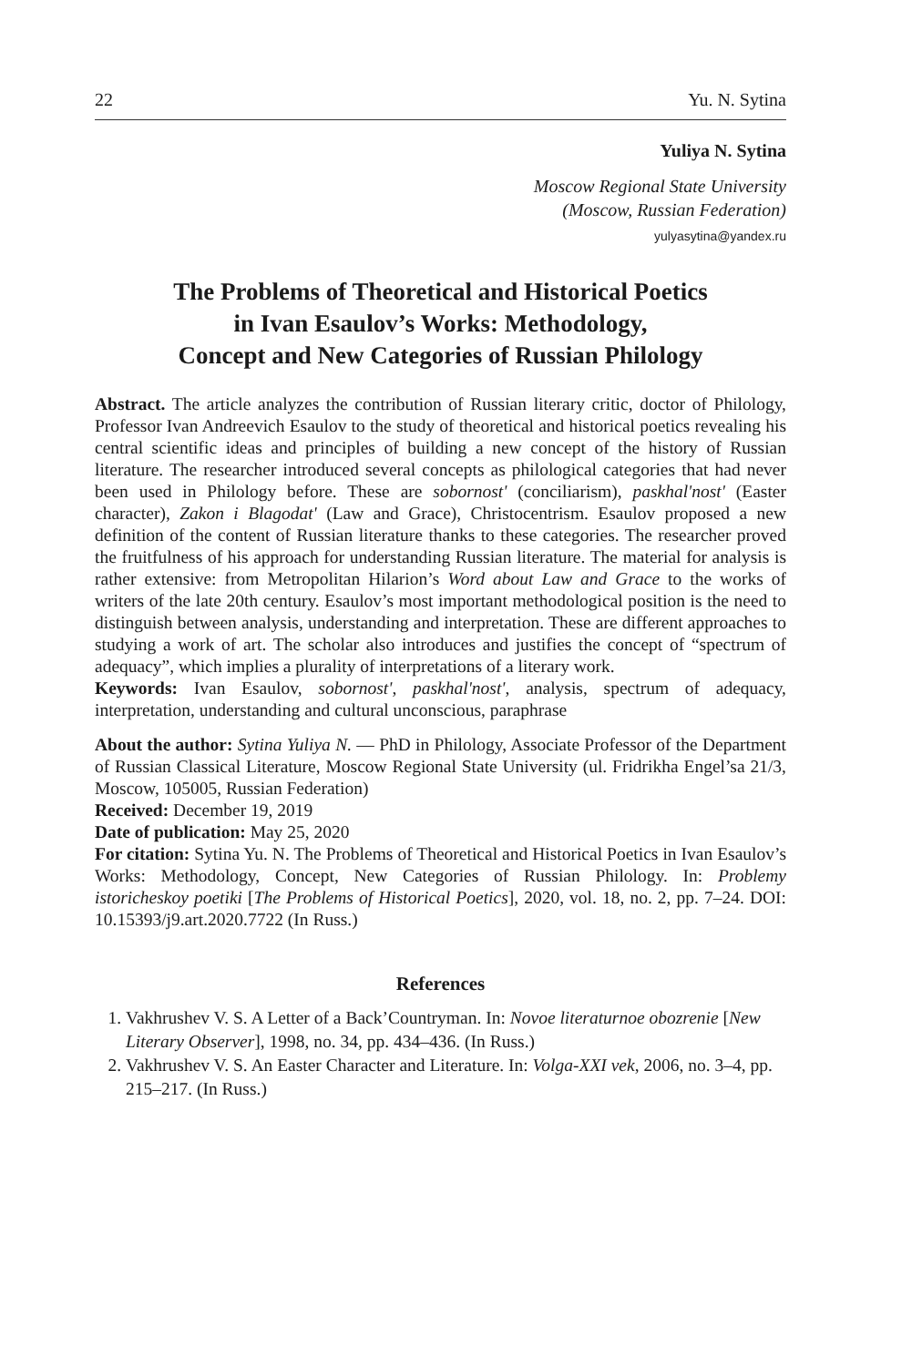22 Yu. N. Sytina
Yuliya N. Sytina
Moscow Regional State University
(Moscow, Russian Federation)
yulyasytina@yandex.ru
The Problems of Theoretical and Historical Poetics
in Ivan Esaulov’s Works: Methodology,
Concept and New Categories of Russian Philology
Abstract. The article analyzes the contribution of Russian literary critic, doctor of Philology, Professor Ivan Andreevich Esaulov to the study of theoretical and historical poetics revealing his central scientific ideas and principles of building a new concept of the history of Russian literature. The researcher introduced several concepts as philological categories that had never been used in Philology before. These are sobornost' (conciliarism), paskhal'nost' (Easter character), Zakon i Blagodat' (Law and Grace), Christocentrism. Esaulov proposed a new definition of the content of Russian literature thanks to these categories. The researcher proved the fruitfulness of his approach for understanding Russian literature. The material for analysis is rather extensive: from Metropolitan Hilarion’s Word about Law and Grace to the works of writers of the late 20th century. Esaulov’s most important methodological position is the need to distinguish between analysis, understanding and interpretation. These are different approaches to studying a work of art. The scholar also introduces and justifies the concept of “spectrum of adequacy”, which implies a plurality of interpretations of a literary work.
Keywords: Ivan Esaulov, sobornost', paskhal'nost', analysis, spectrum of adequacy, interpretation, understanding and cultural unconscious, paraphrase
About the author: Sytina Yuliya N. — PhD in Philology, Associate Professor of the Department of Russian Classical Literature, Moscow Regional State University (ul. Fridrikha Engel’sa 21/3, Moscow, 105005, Russian Federation)
Received: December 19, 2019
Date of publication: May 25, 2020
For citation: Sytina Yu. N. The Problems of Theoretical and Historical Poetics in Ivan Esaulov’s Works: Methodology, Concept, New Categories of Russian Philology. In: Problemy istoricheskoy poetiki [The Problems of Historical Poetics], 2020, vol. 18, no. 2, pp. 7–24. DOI: 10.15393/j9.art.2020.7722 (In Russ.)
References
1. Vakhrushev V. S. A Letter of a Back’Countryman. In: Novoe literaturnoe obozrenie [New Literary Observer], 1998, no. 34, pp. 434–436. (In Russ.)
2. Vakhrushev V. S. An Easter Character and Literature. In: Volga-XXI vek, 2006, no. 3–4, pp. 215–217. (In Russ.)